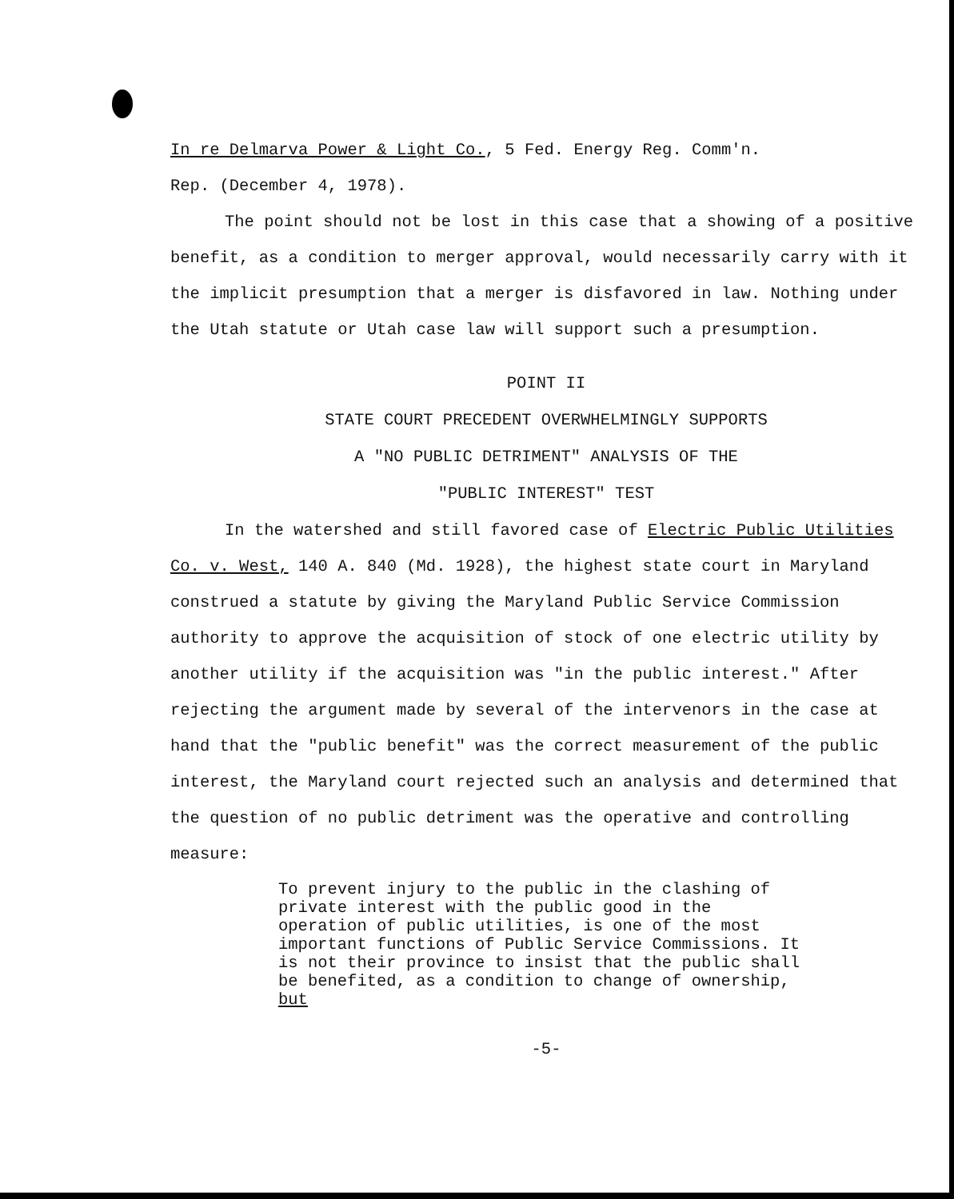In re Delmarva Power & Light Co., 5 Fed. Energy Reg. Comm'n.
Rep. (December 4, 1978).
The point should not be lost in this case that a showing of a positive benefit, as a condition to merger approval, would necessarily carry with it the implicit presumption that a merger is disfavored in law. Nothing under the Utah statute or Utah case law will support such a presumption.
POINT II
STATE COURT PRECEDENT OVERWHELMINGLY SUPPORTS
A "NO PUBLIC DETRIMENT" ANALYSIS OF THE
"PUBLIC INTEREST" TEST
In the watershed and still favored case of Electric Public Utilities Co. v. West, 140 A. 840 (Md. 1928), the highest state court in Maryland construed a statute by giving the Maryland Public Service Commission authority to approve the acquisition of stock of one electric utility by another utility if the acquisition was "in the public interest." After rejecting the argument made by several of the intervenors in the case at hand that the "public benefit" was the correct measurement of the public interest, the Maryland court rejected such an analysis and determined that the question of no public detriment was the operative and controlling measure:
To prevent injury to the public in the clashing of private interest with the public good in the operation of public utilities, is one of the most important functions of Public Service Commissions. It is not their province to insist that the public shall be benefited, as a condition to change of ownership, but
-5-